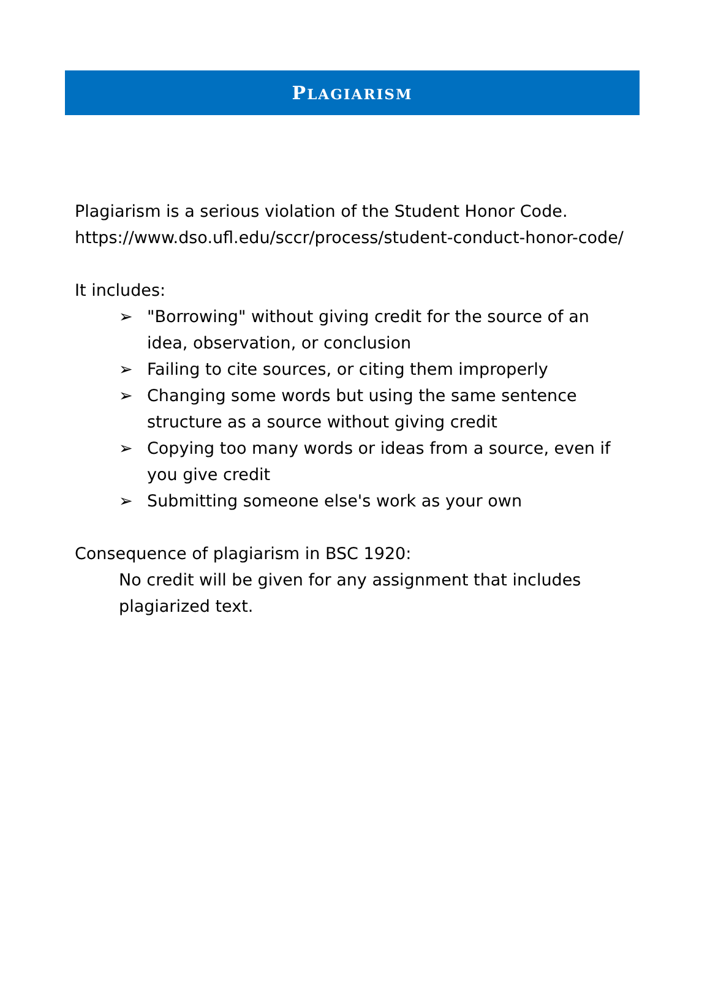PLAGIARISM
Plagiarism is a serious violation of the Student Honor Code. https://www.dso.ufl.edu/sccr/process/student-conduct-honor-code/
It includes:
➢ "Borrowing" without giving credit for the source of an idea, observation, or conclusion
➢ Failing to cite sources, or citing them improperly
➢ Changing some words but using the same sentence structure as a source without giving credit
➢ Copying too many words or ideas from a source, even if you give credit
➢ Submitting someone else's work as your own
Consequence of plagiarism in BSC 1920:
No credit will be given for any assignment that includes plagiarized text.